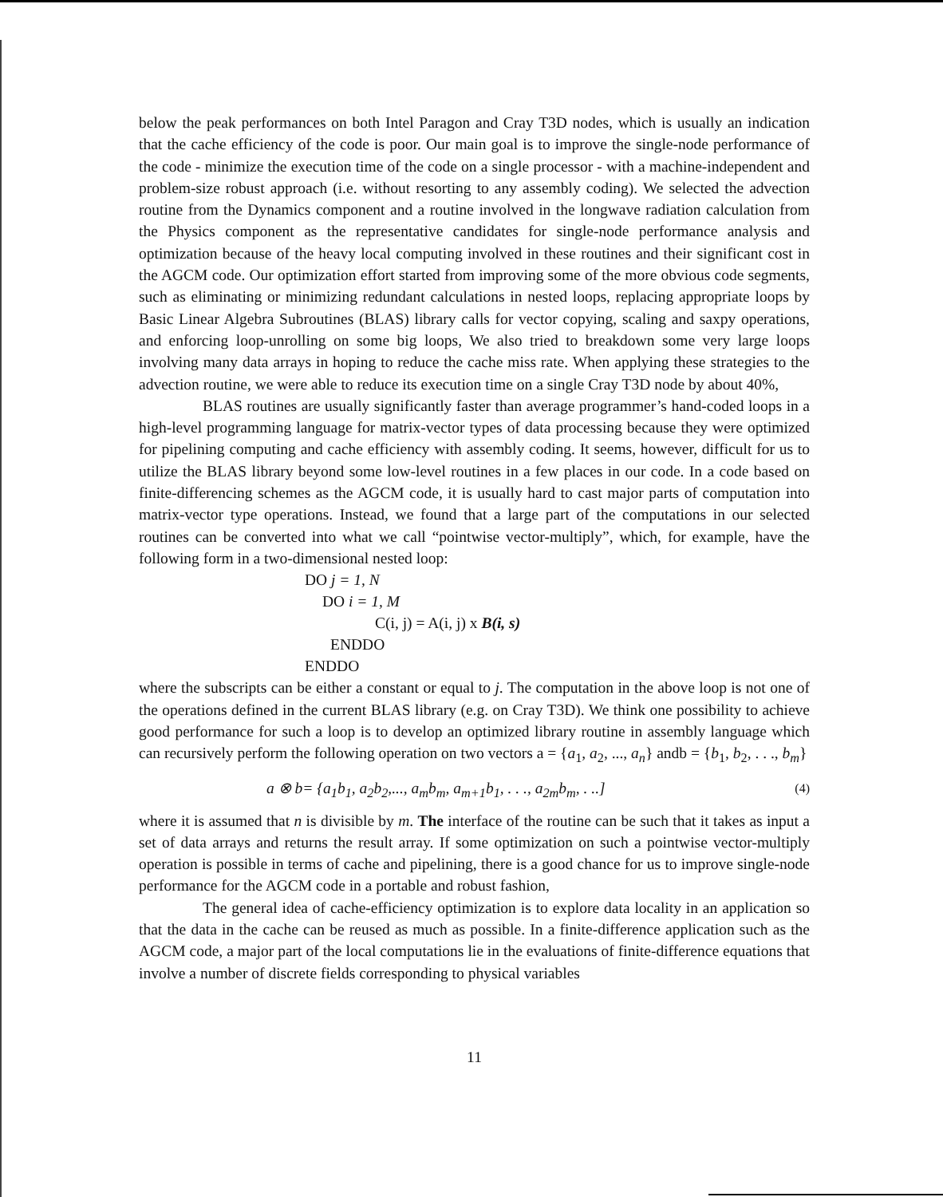below the peak performances on both Intel Paragon and Cray T3D nodes, which is usually an indication that the cache efficiency of the code is poor. Our main goal is to improve the single-node performance of the code - minimize the execution time of the code on a single processor - with a machine-independent and problem-size robust approach (i.e. without resorting to any assembly coding). We selected the advection routine from the Dynamics component and a routine involved in the longwave radiation calculation from the Physics component as the representative candidates for single-node performance analysis and optimization because of the heavy local computing involved in these routines and their significant cost in the AGCM code. Our optimization effort started from improving some of the more obvious code segments, such as eliminating or minimizing redundant calculations in nested loops, replacing appropriate loops by Basic Linear Algebra Subroutines (BLAS) library calls for vector copying, scaling and saxpy operations, and enforcing loop-unrolling on some big loops, We also tried to breakdown some very large loops involving many data arrays in hoping to reduce the cache miss rate. When applying these strategies to the advection routine, we were able to reduce its execution time on a single Cray T3D node by about 40%,
BLAS routines are usually significantly faster than average programmer’s hand-coded loops in a high-level programming language for matrix-vector types of data processing because they were optimized for pipelining computing and cache efficiency with assembly coding. It seems, however, difficult for us to utilize the BLAS library beyond some low-level routines in a few places in our code. In a code based on finite-differencing schemes as the AGCM code, it is usually hard to cast major parts of computation into matrix-vector type operations. Instead, we found that a large part of the computations in our selected routines can be converted into what we call “pointwise vector-multiply”, which, for example, have the following form in a two-dimensional nested loop:
DO j = 1, N
DO i = 1, M
C(i, j) = A(i, j) x B(i, s)
ENDDO
ENDDO
where the subscripts can be either a constant or equal to j. The computation in the above loop is not one of the operations defined in the current BLAS library (e.g. on Cray T3D). We think one possibility to achieve good performance for such a loop is to develop an optimized library routine in assembly language which can recursively perform the following operation on two vectors a = {a<sub>1</sub>, a<sub>2</sub>, ..., a<sub>n</sub>} andb = {b<sub>1</sub>, b<sub>2</sub>, . . ., b<sub>m</sub>}
a ⊗ b= {a<sub>1</sub>b<sub>1</sub>, a<sub>2</sub>b<sub>2</sub>,..., a<sub>m</sub>b<sub>m</sub>, a<sub>m+1</sub>b<sub>1</sub>, . . ., a<sub>2m</sub>b<sub>m</sub>, . ..] (4)
where it is assumed that n is divisible by m. The interface of the routine can be such that it takes as input a set of data arrays and returns the result array. If some optimization on such a pointwise vector-multiply operation is possible in terms of cache and pipelining, there is a good chance for us to improve single-node performance for the AGCM code in a portable and robust fashion,
The general idea of cache-efficiency optimization is to explore data locality in an application so that the data in the cache can be reused as much as possible. In a finite-difference application such as the AGCM code, a major part of the local computations lie in the evaluations of finite-difference equations that involve a number of discrete fields corresponding to physical variables
11